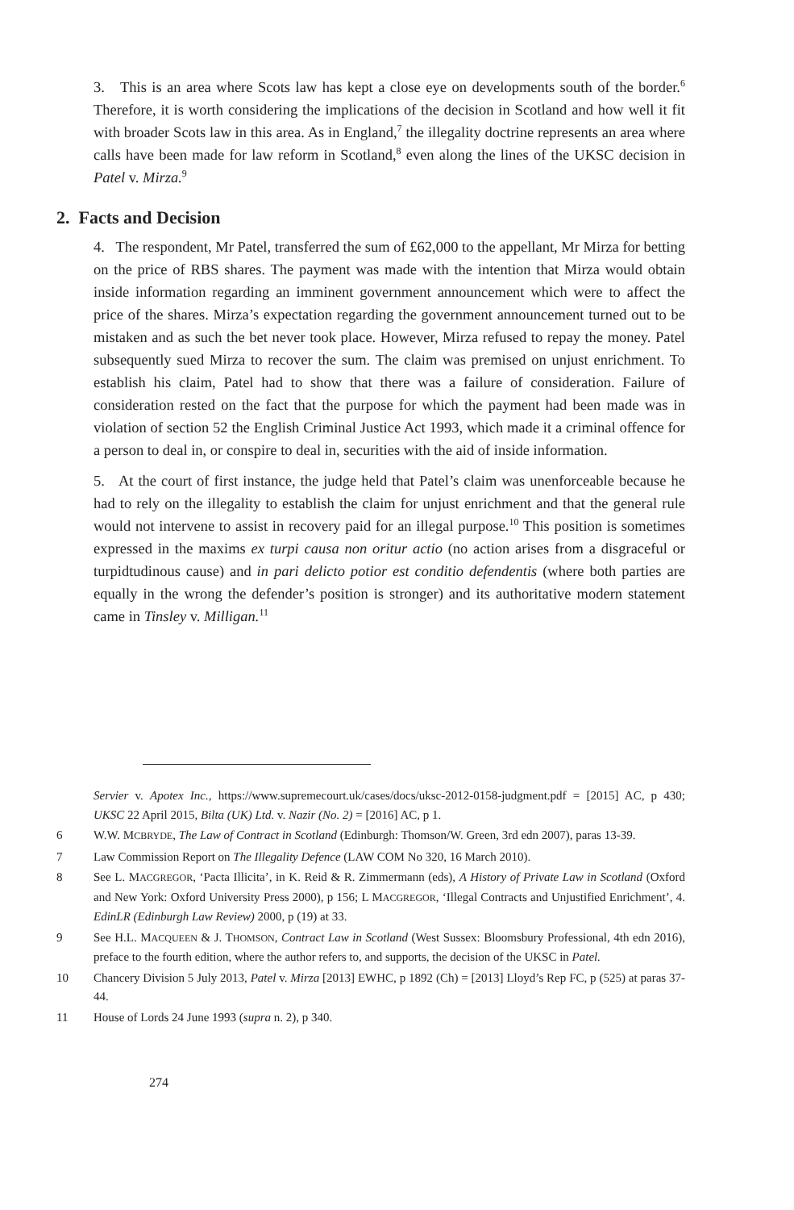3. This is an area where Scots law has kept a close eye on developments south of the border.<sup>6</sup> Therefore, it is worth considering the implications of the decision in Scotland and how well it fit with broader Scots law in this area. As in England,<sup>7</sup> the illegality doctrine represents an area where calls have been made for law reform in Scotland,<sup>8</sup> even along the lines of the UKSC decision in Patel v. Mirza.<sup>9</sup>
2. Facts and Decision
4. The respondent, Mr Patel, transferred the sum of £62,000 to the appellant, Mr Mirza for betting on the price of RBS shares. The payment was made with the intention that Mirza would obtain inside information regarding an imminent government announcement which were to affect the price of the shares. Mirza’s expectation regarding the government announcement turned out to be mistaken and as such the bet never took place. However, Mirza refused to repay the money. Patel subsequently sued Mirza to recover the sum. The claim was premised on unjust enrichment. To establish his claim, Patel had to show that there was a failure of consideration. Failure of consideration rested on the fact that the purpose for which the payment had been made was in violation of section 52 the English Criminal Justice Act 1993, which made it a criminal offence for a person to deal in, or conspire to deal in, securities with the aid of inside information.
5. At the court of first instance, the judge held that Patel’s claim was unenforceable because he had to rely on the illegality to establish the claim for unjust enrichment and that the general rule would not intervene to assist in recovery paid for an illegal purpose.<sup>10</sup> This position is sometimes expressed in the maxims ex turpi causa non oritur actio (no action arises from a disgraceful or turpidtudinous cause) and in pari delicto potior est conditio defendentis (where both parties are equally in the wrong the defender’s position is stronger) and its authoritative modern statement came in Tinsley v. Milligan.<sup>11</sup>
Servier v. Apotex Inc., https://www.supremecourt.uk/cases/docs/uksc-2012-0158-judgment.pdf = [2015] AC, p 430; UKSC 22 April 2015, Bilta (UK) Ltd. v. Nazir (No. 2) = [2016] AC, p 1.
6 W.W. MCBRYDE, The Law of Contract in Scotland (Edinburgh: Thomson/W. Green, 3rd edn 2007), paras 13-39.
7 Law Commission Report on The Illegality Defence (LAW COM No 320, 16 March 2010).
8 See L. MACGREGOR, ‘Pacta Illicita’, in K. Reid & R. Zimmermann (eds), A History of Private Law in Scotland (Oxford and New York: Oxford University Press 2000), p 156; L MACGREGOR, ‘Illegal Contracts and Unjustified Enrichment’, 4. EdinLR (Edinburgh Law Review) 2000, p (19) at 33.
9 See H.L. MACQUEEN & J. THOMSON, Contract Law in Scotland (West Sussex: Bloomsbury Professional, 4th edn 2016), preface to the fourth edition, where the author refers to, and supports, the decision of the UKSC in Patel.
10 Chancery Division 5 July 2013, Patel v. Mirza [2013] EWHC, p 1892 (Ch) = [2013] Lloyd’s Rep FC, p (525) at paras 37-44.
11 House of Lords 24 June 1993 (supra n. 2), p 340.
274